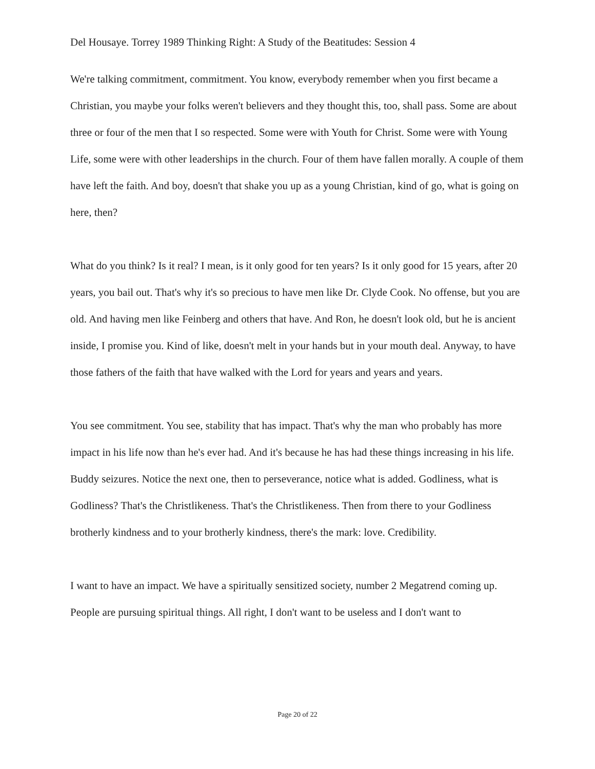Del Housaye. Torrey 1989 Thinking Right: A Study of the Beatitudes: Session 4
We're talking commitment, commitment. You know, everybody remember when you first became a Christian, you maybe your folks weren't believers and they thought this, too, shall pass. Some are about three or four of the men that I so respected. Some were with Youth for Christ. Some were with Young Life, some were with other leaderships in the church. Four of them have fallen morally. A couple of them have left the faith. And boy, doesn't that shake you up as a young Christian, kind of go, what is going on here, then?
What do you think? Is it real? I mean, is it only good for ten years? Is it only good for 15 years, after 20 years, you bail out. That's why it's so precious to have men like Dr. Clyde Cook. No offense, but you are old. And having men like Feinberg and others that have. And Ron, he doesn't look old, but he is ancient inside, I promise you. Kind of like, doesn't melt in your hands but in your mouth deal. Anyway, to have those fathers of the faith that have walked with the Lord for years and years and years.
You see commitment. You see, stability that has impact. That's why the man who probably has more impact in his life now than he's ever had. And it's because he has had these things increasing in his life. Buddy seizures. Notice the next one, then to perseverance, notice what is added. Godliness, what is Godliness? That's the Christlikeness. That's the Christlikeness. Then from there to your Godliness brotherly kindness and to your brotherly kindness, there's the mark: love. Credibility.
I want to have an impact. We have a spiritually sensitized society, number 2 Megatrend coming up. People are pursuing spiritual things. All right, I don't want to be useless and I don't want to
Page 20 of 22